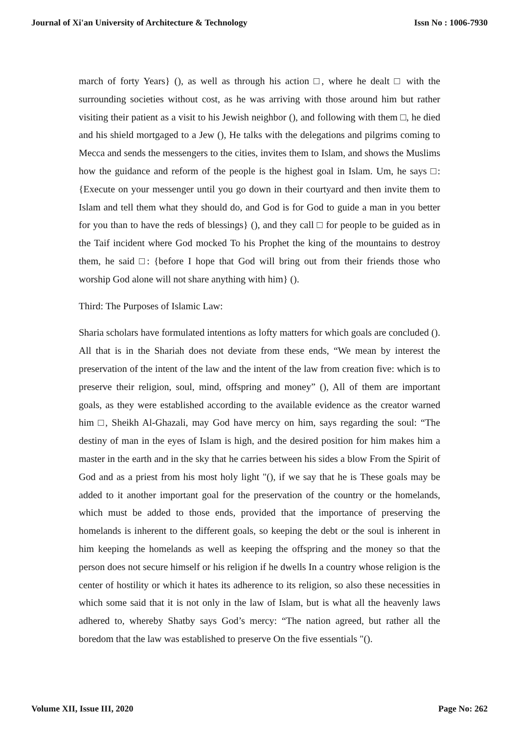Journal of Xi'an University of Architecture & Technology Issn No : 1006-7930
march of forty Years} (), as well as through his action □, where he dealt □ with the surrounding societies without cost, as he was arriving with those around him but rather visiting their patient as a visit to his Jewish neighbor (), and following with them □, he died and his shield mortgaged to a Jew (), He talks with the delegations and pilgrims coming to Mecca and sends the messengers to the cities, invites them to Islam, and shows the Muslims how the guidance and reform of the people is the highest goal in Islam. Um, he says □: {Execute on your messenger until you go down in their courtyard and then invite them to Islam and tell them what they should do, and God is for God to guide a man in you better for you than to have the reds of blessings} (), and they call □ for people to be guided as in the Taif incident where God mocked To his Prophet the king of the mountains to destroy them, he said □: {before I hope that God will bring out from their friends those who worship God alone will not share anything with him} ().
Third: The Purposes of Islamic Law:
Sharia scholars have formulated intentions as lofty matters for which goals are concluded (). All that is in the Shariah does not deviate from these ends, “We mean by interest the preservation of the intent of the law and the intent of the law from creation five: which is to preserve their religion, soul, mind, offspring and money” (), All of them are important goals, as they were established according to the available evidence as the creator warned him □, Sheikh Al-Ghazali, may God have mercy on him, says regarding the soul: “The destiny of man in the eyes of Islam is high, and the desired position for him makes him a master in the earth and in the sky that he carries between his sides a blow From the Spirit of God and as a priest from his most holy light "(), if we say that he is These goals may be added to it another important goal for the preservation of the country or the homelands, which must be added to those ends, provided that the importance of preserving the homelands is inherent to the different goals, so keeping the debt or the soul is inherent in him keeping the homelands as well as keeping the offspring and the money so that the person does not secure himself or his religion if he dwells In a country whose religion is the center of hostility or which it hates its adherence to its religion, so also these necessities in which some said that it is not only in the law of Islam, but is what all the heavenly laws adhered to, whereby Shatby says God’s mercy: “The nation agreed, but rather all the boredom that the law was established to preserve On the five essentials "().
Volume XII, Issue III, 2020 Page No: 262